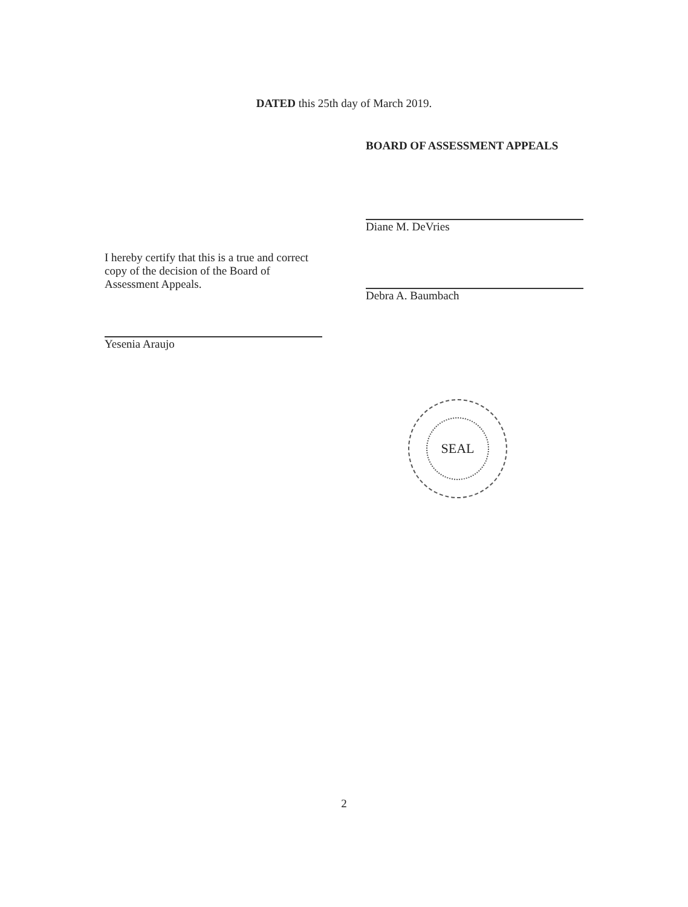DATED this 25th day of March 2019.
BOARD OF ASSESSMENT APPEALS
Diane M. DeVries
Debra A. Baumbach
I hereby certify that this is a true and correct copy of the decision of the Board of Assessment Appeals.
Yesenia Araujo
SEAL
2